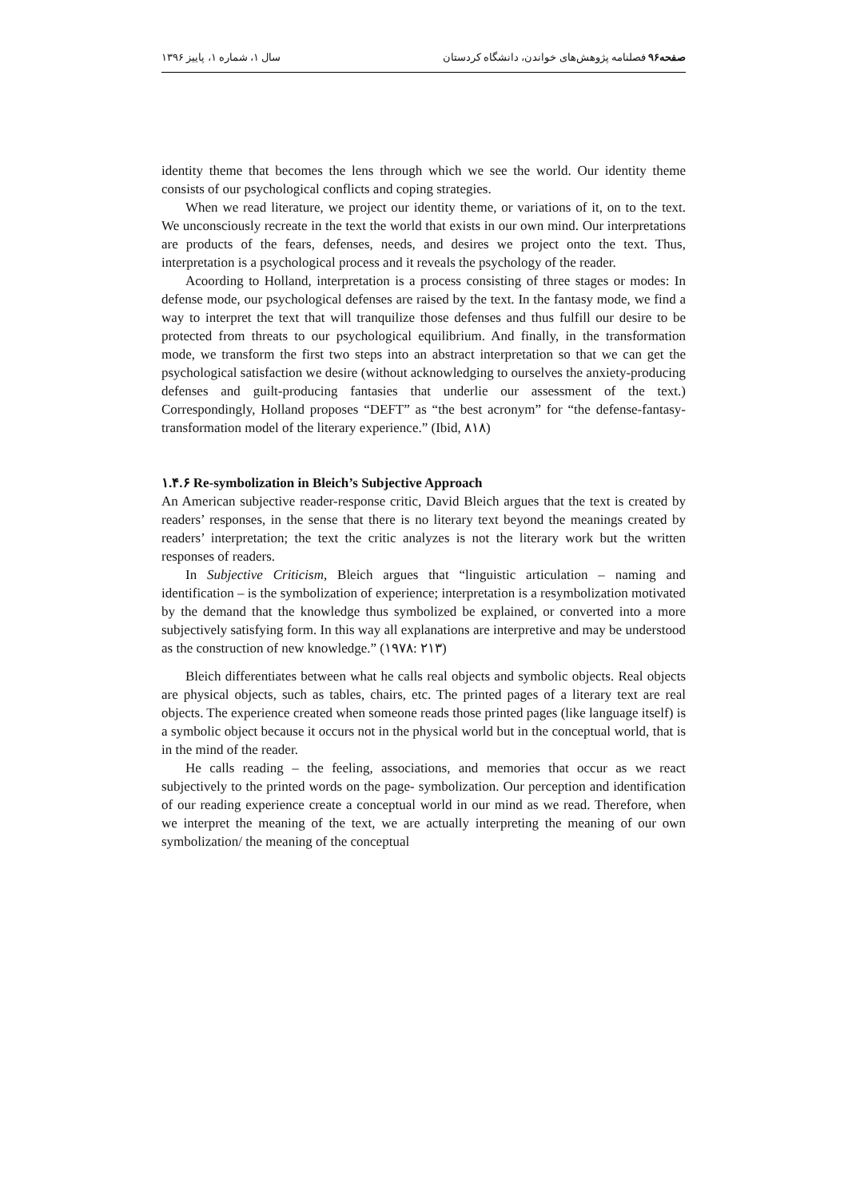صفحه۹۶ فصلنامه پژوهش‌های خواندن، دانشگاه کردستان سال ۱، شماره ۱، پاییز ۱۳۹۶
identity theme that becomes the lens through which we see the world. Our identity theme consists of our psychological conflicts and coping strategies.
When we read literature, we project our identity theme, or variations of it, on to the text. We unconsciously recreate in the text the world that exists in our own mind. Our interpretations are products of the fears, defenses, needs, and desires we project onto the text. Thus, interpretation is a psychological process and it reveals the psychology of the reader.
Acoording to Holland, interpretation is a process consisting of three stages or modes: In defense mode, our psychological defenses are raised by the text. In the fantasy mode, we find a way to interpret the text that will tranquilize those defenses and thus fulfill our desire to be protected from threats to our psychological equilibrium. And finally, in the transformation mode, we transform the first two steps into an abstract interpretation so that we can get the psychological satisfaction we desire (without acknowledging to ourselves the anxiety-producing defenses and guilt-producing fantasies that underlie our assessment of the text.) Correspondingly, Holland proposes “DEFT” as “the best acronym” for “the defense-fantasy-transformation model of the literary experience.” (Ibid, ۸۱۸)
۱.۴.۶ Re-symbolization in Bleich’s Subjective Approach
An American subjective reader-response critic, David Bleich argues that the text is created by readers’ responses, in the sense that there is no literary text beyond the meanings created by readers’ interpretation; the text the critic analyzes is not the literary work but the written responses of readers.
In Subjective Criticism, Bleich argues that “linguistic articulation – naming and identification – is the symbolization of experience; interpretation is a resymbolization motivated by the demand that the knowledge thus symbolized be explained, or converted into a more subjectively satisfying form. In this way all explanations are interpretive and may be understood as the construction of new knowledge.” (۱۹۷۸: ۲۱۳)
Bleich differentiates between what he calls real objects and symbolic objects. Real objects are physical objects, such as tables, chairs, etc. The printed pages of a literary text are real objects. The experience created when someone reads those printed pages (like language itself) is a symbolic object because it occurs not in the physical world but in the conceptual world, that is in the mind of the reader.
He calls reading – the feeling, associations, and memories that occur as we react subjectively to the printed words on the page- symbolization. Our perception and identification of our reading experience create a conceptual world in our mind as we read. Therefore, when we interpret the meaning of the text, we are actually interpreting the meaning of our own symbolization/ the meaning of the conceptual